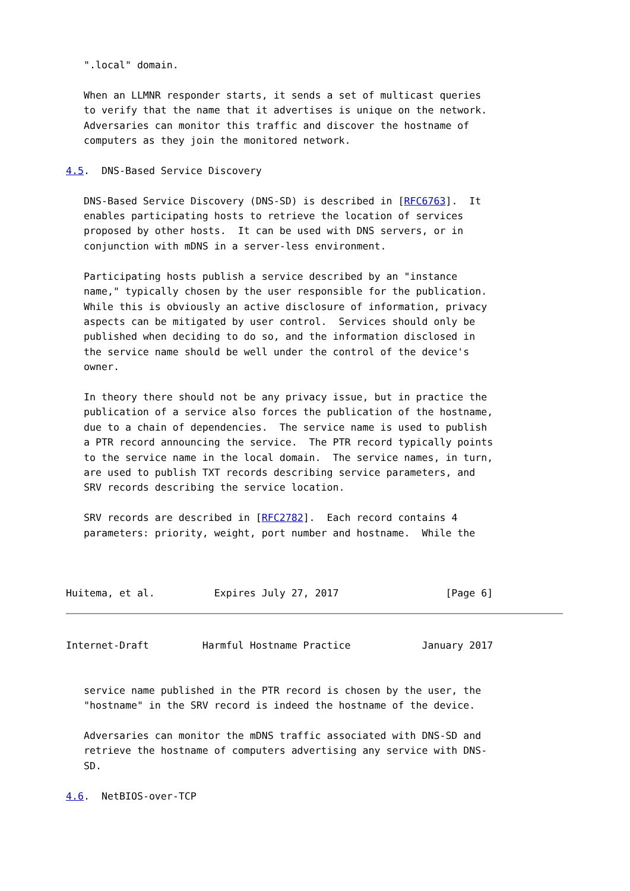".local" domain.

   When an LLMNR responder starts, it sends a set of multicast queries
   to verify that the name that it advertises is unique on the network.
   Adversaries can monitor this traffic and discover the hostname of
   computers as they join the monitored network.

4.5.  DNS-Based Service Discovery

   DNS-Based Service Discovery (DNS-SD) is described in [RFC6763].  It
   enables participating hosts to retrieve the location of services
   proposed by other hosts.  It can be used with DNS servers, or in
   conjunction with mDNS in a server-less environment.

   Participating hosts publish a service described by an "instance
   name," typically chosen by the user responsible for the publication.
   While this is obviously an active disclosure of information, privacy
   aspects can be mitigated by user control.  Services should only be
   published when deciding to do so, and the information disclosed in
   the service name should be well under the control of the device's
   owner.

   In theory there should not be any privacy issue, but in practice the
   publication of a service also forces the publication of the hostname,
   due to a chain of dependencies.  The service name is used to publish
   a PTR record announcing the service.  The PTR record typically points
   to the service name in the local domain.  The service names, in turn,
   are used to publish TXT records describing service parameters, and
   SRV records describing the service location.

   SRV records are described in [RFC2782].  Each record contains 4
   parameters: priority, weight, port number and hostname.  While the



Huitema, et al.          Expires July 27, 2017                  [Page 6]
Internet-Draft         Harmful Hostname Practice            January 2017


   service name published in the PTR record is chosen by the user, the
   "hostname" in the SRV record is indeed the hostname of the device.

   Adversaries can monitor the mDNS traffic associated with DNS-SD and
   retrieve the hostname of computers advertising any service with DNS-
   SD.

4.6.  NetBIOS-over-TCP